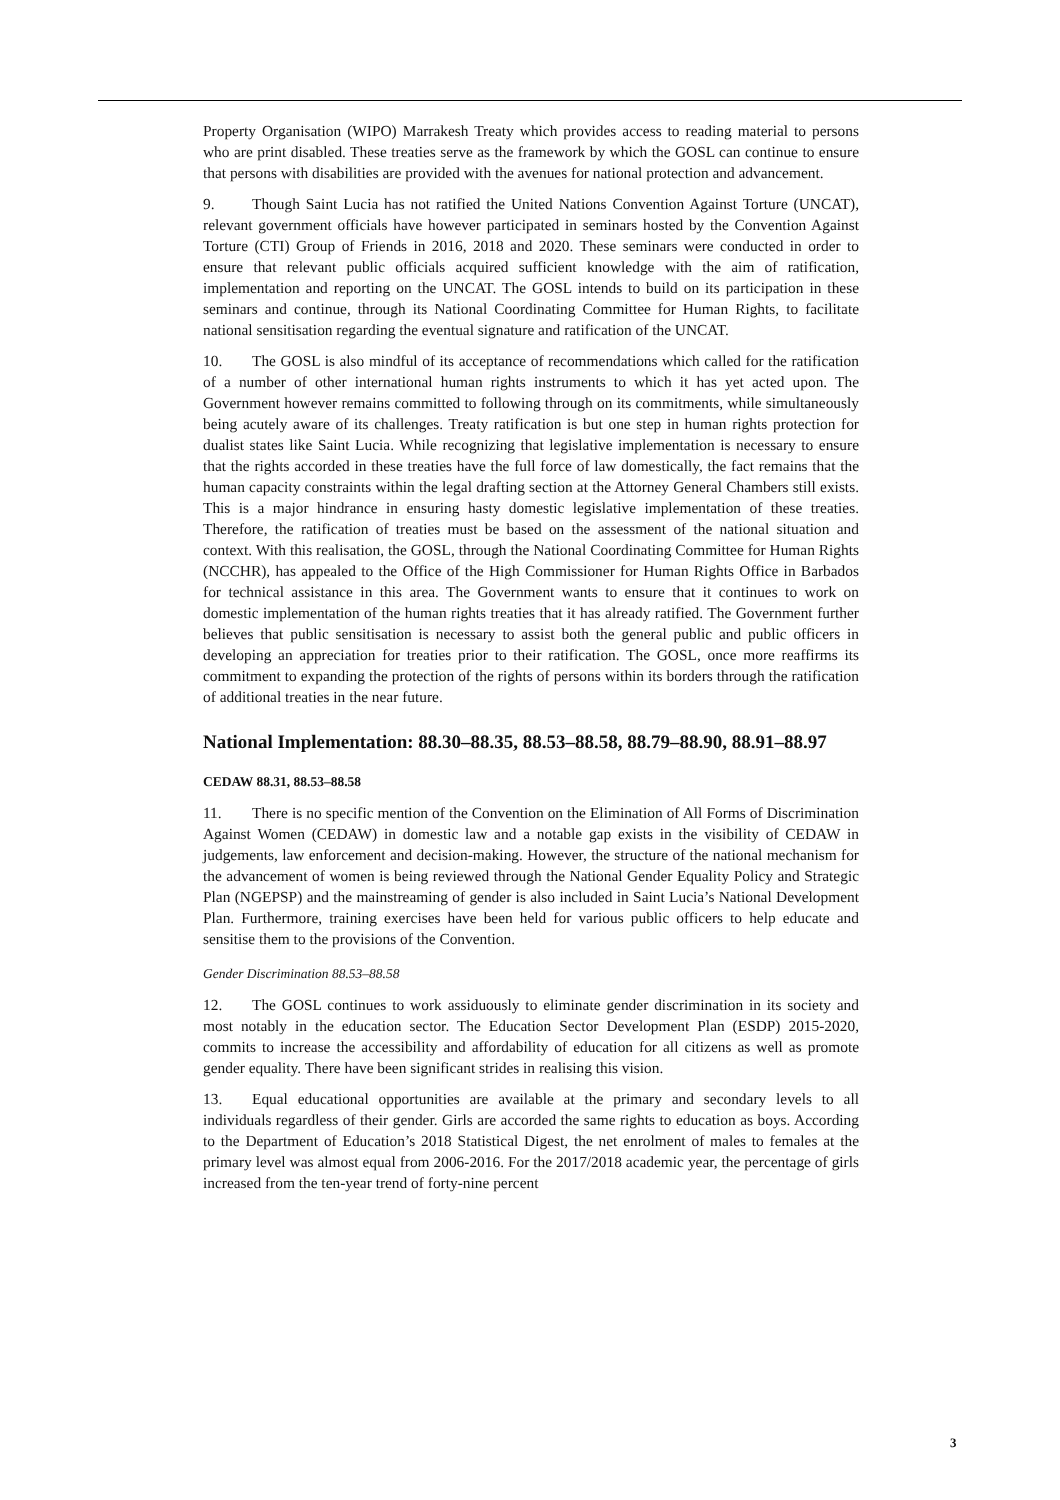Property Organisation (WIPO) Marrakesh Treaty which provides access to reading material to persons who are print disabled. These treaties serve as the framework by which the GOSL can continue to ensure that persons with disabilities are provided with the avenues for national protection and advancement.
9. Though Saint Lucia has not ratified the United Nations Convention Against Torture (UNCAT), relevant government officials have however participated in seminars hosted by the Convention Against Torture (CTI) Group of Friends in 2016, 2018 and 2020. These seminars were conducted in order to ensure that relevant public officials acquired sufficient knowledge with the aim of ratification, implementation and reporting on the UNCAT. The GOSL intends to build on its participation in these seminars and continue, through its National Coordinating Committee for Human Rights, to facilitate national sensitisation regarding the eventual signature and ratification of the UNCAT.
10. The GOSL is also mindful of its acceptance of recommendations which called for the ratification of a number of other international human rights instruments to which it has yet acted upon. The Government however remains committed to following through on its commitments, while simultaneously being acutely aware of its challenges. Treaty ratification is but one step in human rights protection for dualist states like Saint Lucia. While recognizing that legislative implementation is necessary to ensure that the rights accorded in these treaties have the full force of law domestically, the fact remains that the human capacity constraints within the legal drafting section at the Attorney General Chambers still exists. This is a major hindrance in ensuring hasty domestic legislative implementation of these treaties. Therefore, the ratification of treaties must be based on the assessment of the national situation and context. With this realisation, the GOSL, through the National Coordinating Committee for Human Rights (NCCHR), has appealed to the Office of the High Commissioner for Human Rights Office in Barbados for technical assistance in this area. The Government wants to ensure that it continues to work on domestic implementation of the human rights treaties that it has already ratified. The Government further believes that public sensitisation is necessary to assist both the general public and public officers in developing an appreciation for treaties prior to their ratification. The GOSL, once more reaffirms its commitment to expanding the protection of the rights of persons within its borders through the ratification of additional treaties in the near future.
National Implementation: 88.30–88.35, 88.53–88.58, 88.79–88.90, 88.91–88.97
CEDAW 88.31, 88.53–88.58
11. There is no specific mention of the Convention on the Elimination of All Forms of Discrimination Against Women (CEDAW) in domestic law and a notable gap exists in the visibility of CEDAW in judgements, law enforcement and decision-making. However, the structure of the national mechanism for the advancement of women is being reviewed through the National Gender Equality Policy and Strategic Plan (NGEPSP) and the mainstreaming of gender is also included in Saint Lucia’s National Development Plan. Furthermore, training exercises have been held for various public officers to help educate and sensitise them to the provisions of the Convention.
Gender Discrimination 88.53–88.58
12. The GOSL continues to work assiduously to eliminate gender discrimination in its society and most notably in the education sector. The Education Sector Development Plan (ESDP) 2015-2020, commits to increase the accessibility and affordability of education for all citizens as well as promote gender equality. There have been significant strides in realising this vision.
13. Equal educational opportunities are available at the primary and secondary levels to all individuals regardless of their gender. Girls are accorded the same rights to education as boys. According to the Department of Education’s 2018 Statistical Digest, the net enrolment of males to females at the primary level was almost equal from 2006-2016. For the 2017/2018 academic year, the percentage of girls increased from the ten-year trend of forty-nine percent
3